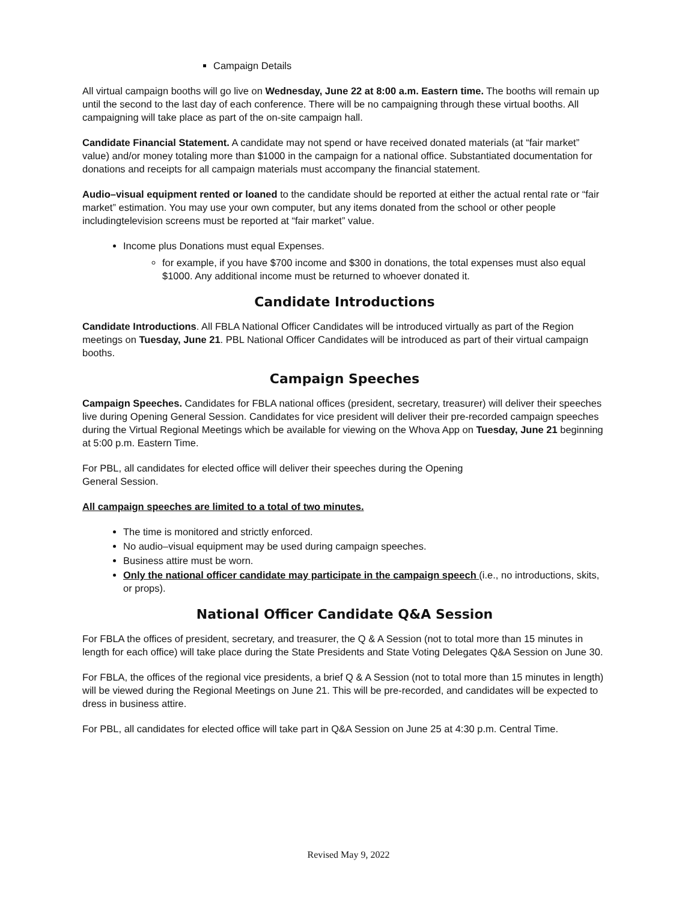Campaign Details
All virtual campaign booths will go live on Wednesday, June 22 at 8:00 a.m. Eastern time. The booths will remain up until the second to the last day of each conference. There will be no campaigning through these virtual booths. All campaigning will take place as part of the on-site campaign hall.
Candidate Financial Statement. A candidate may not spend or have received donated materials (at “fair market” value) and/or money totaling more than $1000 in the campaign for a national office. Substantiated documentation for donations and receipts for all campaign materials must accompany the financial statement.
Audio–visual equipment rented or loaned to the candidate should be reported at either the actual rental rate or “fair market” estimation. You may use your own computer, but any items donated from the school or other people includingtelevision screens must be reported at “fair market” value.
Income plus Donations must equal Expenses.
for example, if you have $700 income and $300 in donations, the total expenses must also equal $1000. Any additional income must be returned to whoever donated it.
Candidate Introductions
Candidate Introductions. All FBLA National Officer Candidates will be introduced virtually as part of the Region meetings on Tuesday, June 21. PBL National Officer Candidates will be introduced as part of their virtual campaign booths.
Campaign Speeches
Campaign Speeches. Candidates for FBLA national offices (president, secretary, treasurer) will deliver their speeches live during Opening General Session. Candidates for vice president will deliver their pre-recorded campaign speeches during the Virtual Regional Meetings which be available for viewing on the Whova App on Tuesday, June 21 beginning at 5:00 p.m. Eastern Time.
For PBL, all candidates for elected office will deliver their speeches during the Opening
General Session.
All campaign speeches are limited to a total of two minutes.
The time is monitored and strictly enforced.
No audio–visual equipment may be used during campaign speeches.
Business attire must be worn.
Only the national officer candidate may participate in the campaign speech (i.e., no introductions, skits, or props).
National Officer Candidate Q&A Session
For FBLA the offices of president, secretary, and treasurer, the Q & A Session (not to total more than 15 minutes in length for each office) will take place during the State Presidents and State Voting Delegates Q&A Session on June 30.
For FBLA, the offices of the regional vice presidents, a brief Q & A Session (not to total more than 15 minutes in length) will be viewed during the Regional Meetings on June 21. This will be pre-recorded, and candidates will be expected to dress in business attire.
For PBL, all candidates for elected office will take part in Q&A Session on June 25 at 4:30 p.m. Central Time.
Revised May 9, 2022